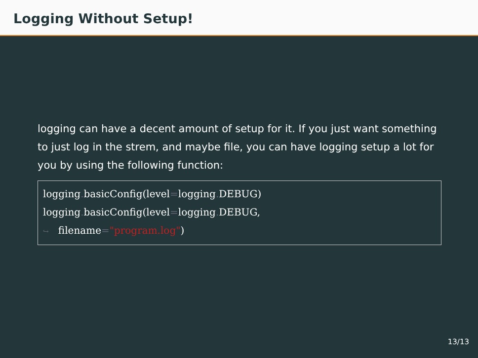Logging Without Setup!
logging can have a decent amount of setup for it. If you just want something to just log in the strem, and maybe file, you can have logging setup a lot for you by using the following function:
logging. basicConfig(level=logging. DEBUG)
logging. basicConfig(level=logging. DEBUG,
↪ filename="program.log")
13/13